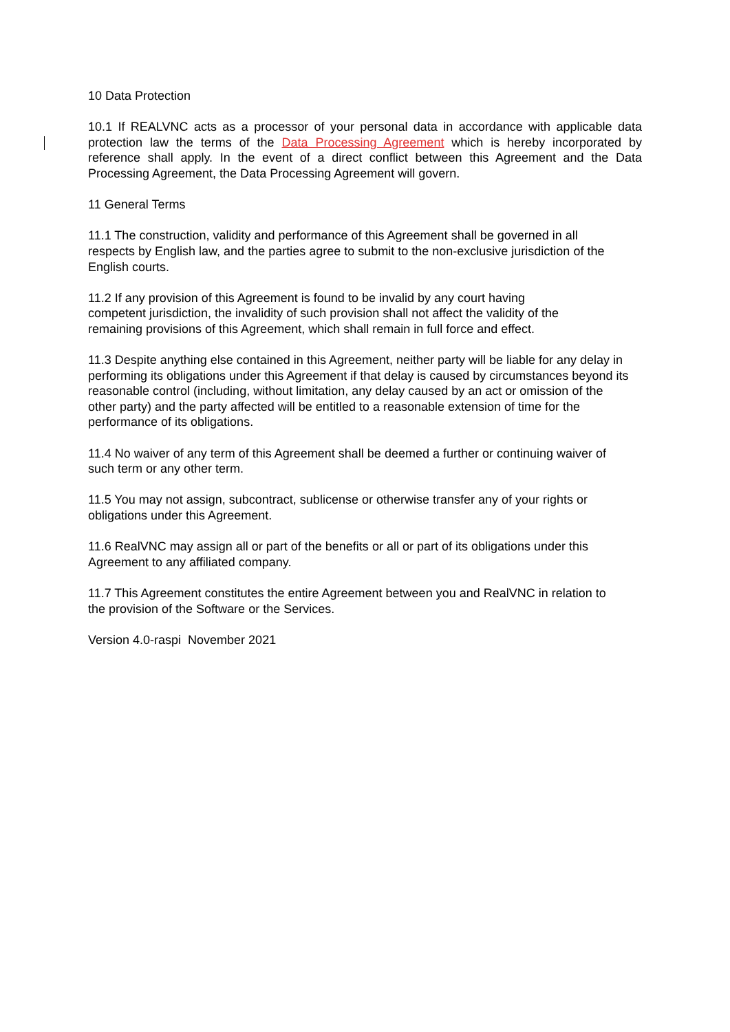10 Data Protection
10.1 If REALVNC acts as a processor of your personal data in accordance with applicable data protection law the terms of the Data Processing Agreement which is hereby incorporated by reference shall apply. In the event of a direct conflict between this Agreement and the Data Processing Agreement, the Data Processing Agreement will govern.
11 General Terms
11.1 The construction, validity and performance of this Agreement shall be governed in all respects by English law, and the parties agree to submit to the non-exclusive jurisdiction of the English courts.
11.2 If any provision of this Agreement is found to be invalid by any court having competent jurisdiction, the invalidity of such provision shall not affect the validity of the remaining provisions of this Agreement, which shall remain in full force and effect.
11.3 Despite anything else contained in this Agreement, neither party will be liable for any delay in performing its obligations under this Agreement if that delay is caused by circumstances beyond its reasonable control (including, without limitation, any delay caused by an act or omission of the other party) and the party affected will be entitled to a reasonable extension of time for the performance of its obligations.
11.4 No waiver of any term of this Agreement shall be deemed a further or continuing waiver of such term or any other term.
11.5 You may not assign, subcontract, sublicense or otherwise transfer any of your rights or obligations under this Agreement.
11.6 RealVNC may assign all or part of the benefits or all or part of its obligations under this Agreement to any affiliated company.
11.7 This Agreement constitutes the entire Agreement between you and RealVNC in relation to the provision of the Software or the Services.
Version 4.0-raspi November 2021